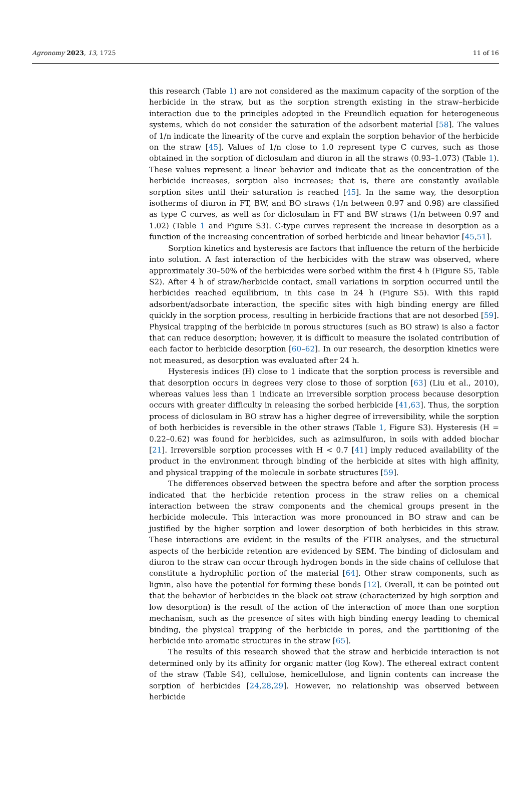Agronomy 2023, 13, 1725 11 of 16
this research (Table 1) are not considered as the maximum capacity of the sorption of the herbicide in the straw, but as the sorption strength existing in the straw–herbicide interaction due to the principles adopted in the Freundlich equation for heterogeneous systems, which do not consider the saturation of the adsorbent material [58]. The values of 1/n indicate the linearity of the curve and explain the sorption behavior of the herbicide on the straw [45]. Values of 1/n close to 1.0 represent type C curves, such as those obtained in the sorption of diclosulam and diuron in all the straws (0.93–1.073) (Table 1). These values represent a linear behavior and indicate that as the concentration of the herbicide increases, sorption also increases; that is, there are constantly available sorption sites until their saturation is reached [45]. In the same way, the desorption isotherms of diuron in FT, BW, and BO straws (1/n between 0.97 and 0.98) are classified as type C curves, as well as for diclosulam in FT and BW straws (1/n between 0.97 and 1.02) (Table 1 and Figure S3). C-type curves represent the increase in desorption as a function of the increasing concentration of sorbed herbicide and linear behavior [45,51].
Sorption kinetics and hysteresis are factors that influence the return of the herbicide into solution. A fast interaction of the herbicides with the straw was observed, where approximately 30–50% of the herbicides were sorbed within the first 4 h (Figure S5, Table S2). After 4 h of straw/herbicide contact, small variations in sorption occurred until the herbicides reached equilibrium, in this case in 24 h (Figure S5). With this rapid adsorbent/adsorbate interaction, the specific sites with high binding energy are filled quickly in the sorption process, resulting in herbicide fractions that are not desorbed [59]. Physical trapping of the herbicide in porous structures (such as BO straw) is also a factor that can reduce desorption; however, it is difficult to measure the isolated contribution of each factor to herbicide desorption [60–62]. In our research, the desorption kinetics were not measured, as desorption was evaluated after 24 h.
Hysteresis indices (H) close to 1 indicate that the sorption process is reversible and that desorption occurs in degrees very close to those of sorption [63] (Liu et al., 2010), whereas values less than 1 indicate an irreversible sorption process because desorption occurs with greater difficulty in releasing the sorbed herbicide [41,63]. Thus, the sorption process of diclosulam in BO straw has a higher degree of irreversibility, while the sorption of both herbicides is reversible in the other straws (Table 1, Figure S3). Hysteresis (H = 0.22–0.62) was found for herbicides, such as azimsulfuron, in soils with added biochar [21]. Irreversible sorption processes with H < 0.7 [41] imply reduced availability of the product in the environment through binding of the herbicide at sites with high affinity, and physical trapping of the molecule in sorbate structures [59].
The differences observed between the spectra before and after the sorption process indicated that the herbicide retention process in the straw relies on a chemical interaction between the straw components and the chemical groups present in the herbicide molecule. This interaction was more pronounced in BO straw and can be justified by the higher sorption and lower desorption of both herbicides in this straw. These interactions are evident in the results of the FTIR analyses, and the structural aspects of the herbicide retention are evidenced by SEM. The binding of diclosulam and diuron to the straw can occur through hydrogen bonds in the side chains of cellulose that constitute a hydrophilic portion of the material [64]. Other straw components, such as lignin, also have the potential for forming these bonds [12]. Overall, it can be pointed out that the behavior of herbicides in the black oat straw (characterized by high sorption and low desorption) is the result of the action of the interaction of more than one sorption mechanism, such as the presence of sites with high binding energy leading to chemical binding, the physical trapping of the herbicide in pores, and the partitioning of the herbicide into aromatic structures in the straw [65].
The results of this research showed that the straw and herbicide interaction is not determined only by its affinity for organic matter (log Kow). The ethereal extract content of the straw (Table S4), cellulose, hemicellulose, and lignin contents can increase the sorption of herbicides [24,28,29]. However, no relationship was observed between herbicide